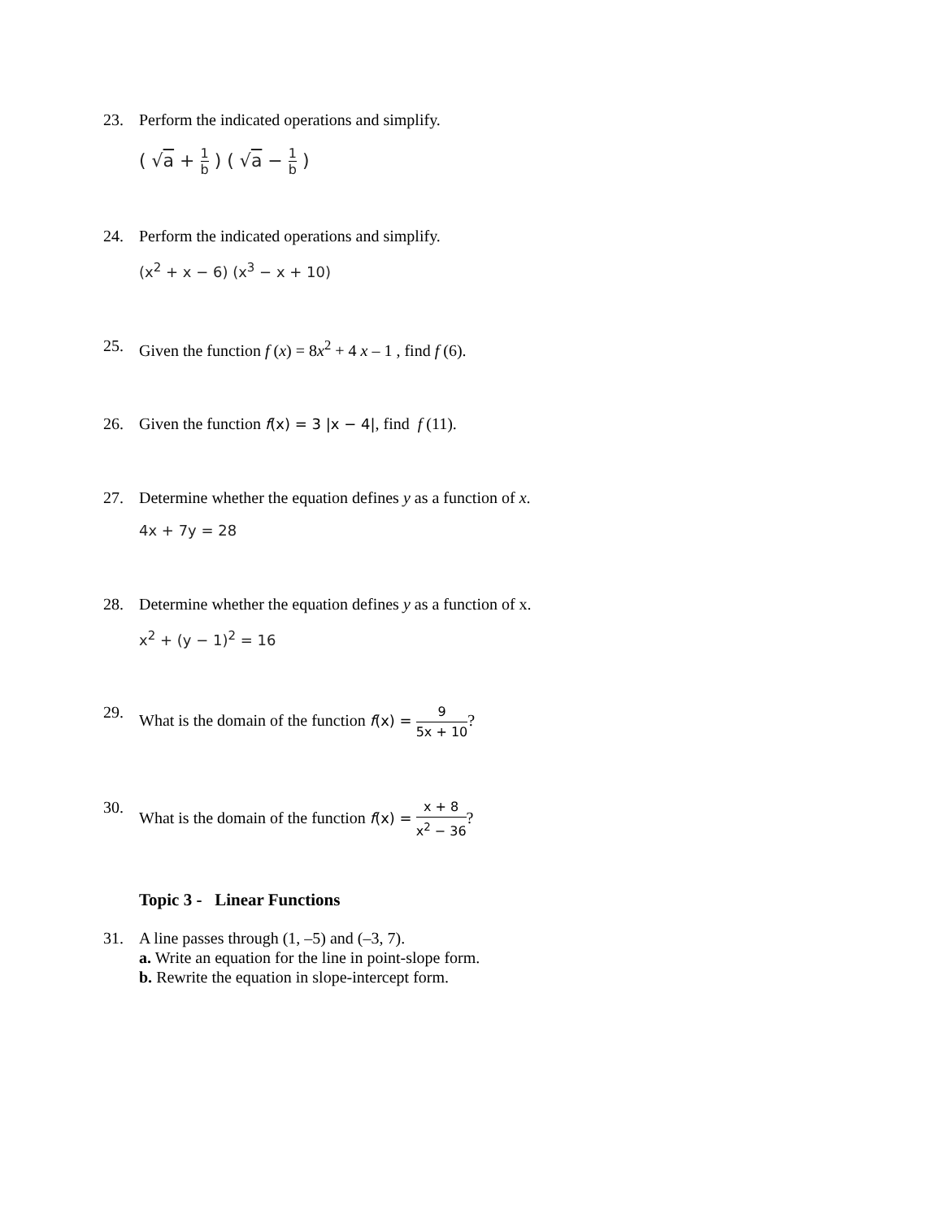23. Perform the indicated operations and simplify.
( √a + 1 b ) ( √a − 1 b )
24. Perform the indicated operations and simplify.
(x<sup>2</sup> + x − 6) (x<sup>3</sup> − x + 10)
25. Given the function f (x) = 8x<sup>2</sup> + 4 x – 1 , find f (6).
26. Given the function f(x) = 3 |x − 4|, find f (11).
27. Determine whether the equation defines y as a function of x.
4x + 7y = 28
28. Determine whether the equation defines y as a function of x.
x<sup>2</sup> + (y − 1)<sup>2</sup> = 16
29. What is the domain of the function f(x) = 9 5x + 10?
30. What is the domain of the function f(x) = x + 8 x<sup>2</sup> − 36?
Topic 3 - Linear Functions
31. A line passes through (1, –5) and (–3, 7).
a. Write an equation for the line in point-slope form.
b. Rewrite the equation in slope-intercept form.